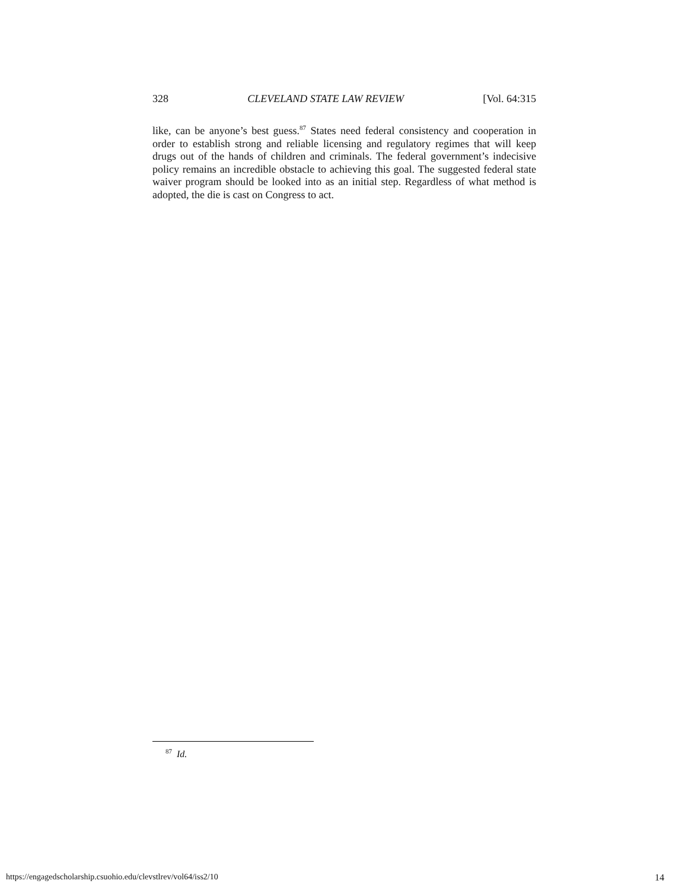328 CLEVELAND STATE LAW REVIEW [Vol. 64:315
like, can be anyone’s best guess.<sup>87</sup> States need federal consistency and cooperation in order to establish strong and reliable licensing and regulatory regimes that will keep drugs out of the hands of children and criminals. The federal government’s indecisive policy remains an incredible obstacle to achieving this goal. The suggested federal state waiver program should be looked into as an initial step. Regardless of what method is adopted, the die is cast on Congress to act.
<sup>87</sup> Id.
https://engagedscholarship.csuohio.edu/clevstlrev/vol64/iss2/10 14